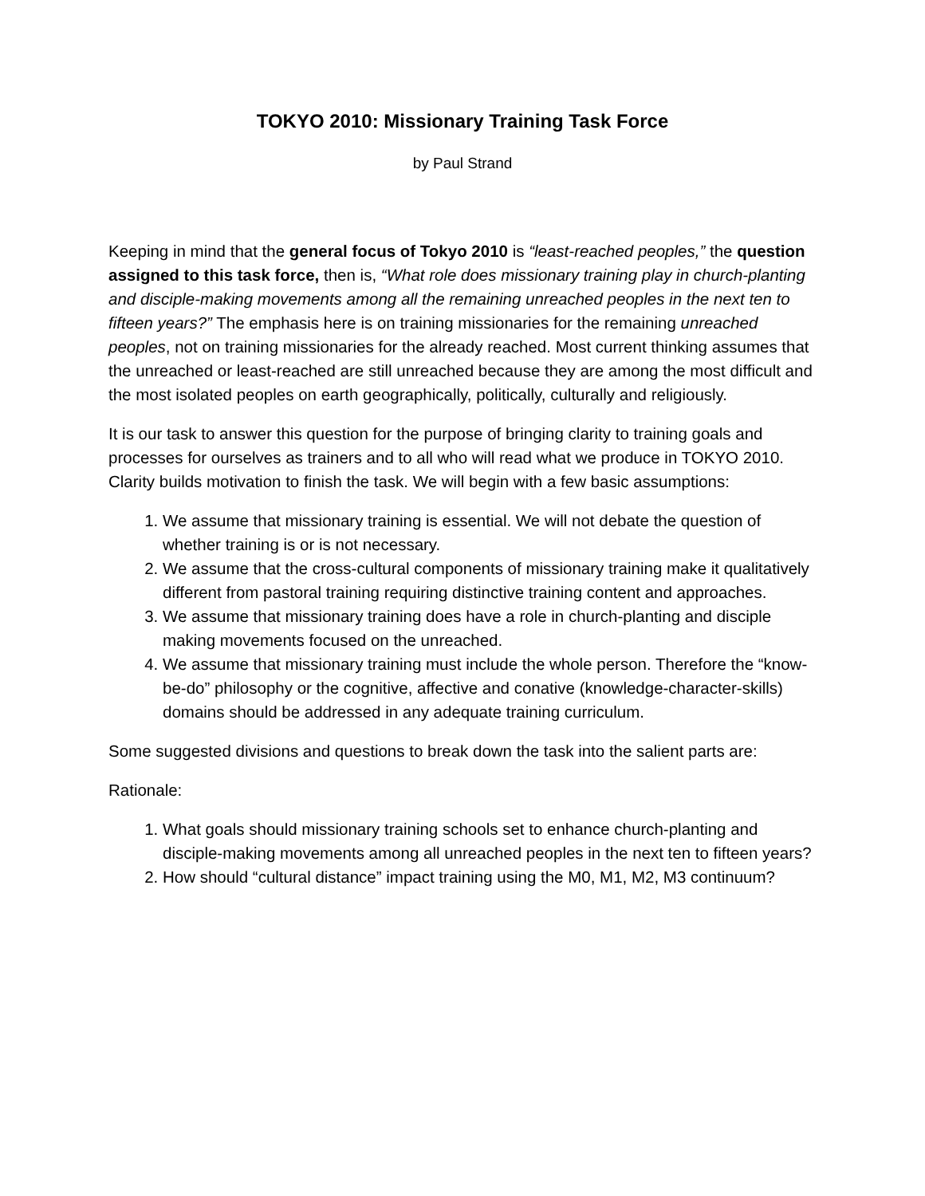TOKYO 2010: Missionary Training Task Force
by Paul Strand
Keeping in mind that the general focus of Tokyo 2010 is “least-reached peoples,” the question assigned to this task force, then is, “What role does missionary training play in church-planting and disciple-making movements among all the remaining unreached peoples in the next ten to fifteen years?” The emphasis here is on training missionaries for the remaining unreached peoples, not on training missionaries for the already reached. Most current thinking assumes that the unreached or least-reached are still unreached because they are among the most difficult and the most isolated peoples on earth geographically, politically, culturally and religiously.
It is our task to answer this question for the purpose of bringing clarity to training goals and processes for ourselves as trainers and to all who will read what we produce in TOKYO 2010. Clarity builds motivation to finish the task. We will begin with a few basic assumptions:
1. We assume that missionary training is essential. We will not debate the question of whether training is or is not necessary.
2. We assume that the cross-cultural components of missionary training make it qualitatively different from pastoral training requiring distinctive training content and approaches.
3. We assume that missionary training does have a role in church-planting and disciple making movements focused on the unreached.
4. We assume that missionary training must include the whole person. Therefore the “know-be-do” philosophy or the cognitive, affective and conative (knowledge-character-skills) domains should be addressed in any adequate training curriculum.
Some suggested divisions and questions to break down the task into the salient parts are:
Rationale:
1. What goals should missionary training schools set to enhance church-planting and disciple-making movements among all unreached peoples in the next ten to fifteen years?
2. How should “cultural distance” impact training using the M0, M1, M2, M3 continuum?